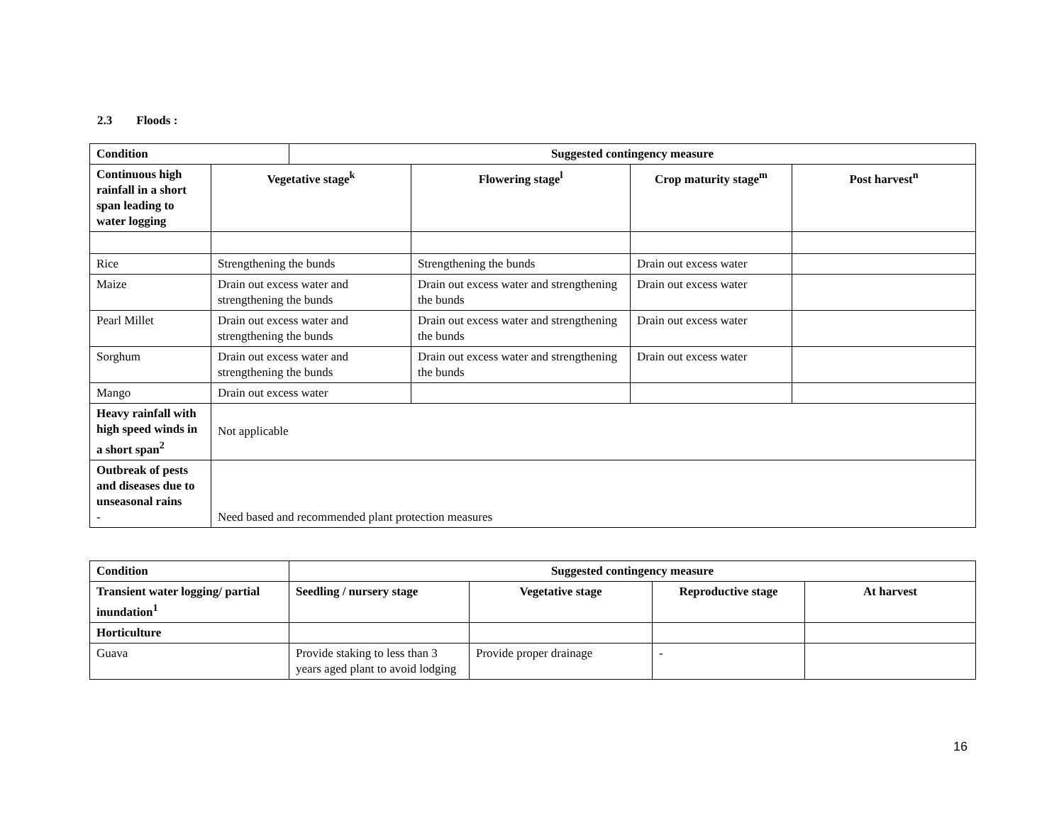2.3 Floods :
| Condition | | Suggested contingency measure | | | |
| --- | --- | --- | --- | --- | --- |
| Continuous high rainfall in a short span leading to water logging | Vegetative stage<sup>k</sup> | | Flowering stage<sup>l</sup> | Crop maturity stage<sup>m</sup> | Post harvest<sup>n</sup> |
| Rice | Strengthening the bunds | | Strengthening the bunds | Drain out excess water | |
| Maize | Drain out excess water and strengthening the bunds | | Drain out excess water and strengthening the bunds | Drain out excess water | |
| Pearl Millet | Drain out excess water and strengthening the bunds | | Drain out excess water and strengthening the bunds | Drain out excess water | |
| Sorghum | Drain out excess water and strengthening the bunds | | Drain out excess water and strengthening the bunds | Drain out excess water | |
| Mango | Drain out excess water | | | | |
| Heavy rainfall with high speed winds in a short span<sup>2</sup> | Not applicable | | | | |
| Outbreak of pests and diseases due to unseasonal rains - | Need based and recommended plant protection measures | | | | |
| Condition | Suggested contingency measure | | | |
| --- | --- | --- | --- | --- |
| Transient water logging/ partial inundation<sup>1</sup> | Seedling / nursery stage | Vegetative stage | Reproductive stage | At harvest |
| Horticulture | | | | |
| Guava | Provide staking to less than 3 years aged plant to avoid lodging | Provide proper drainage | - | |
16